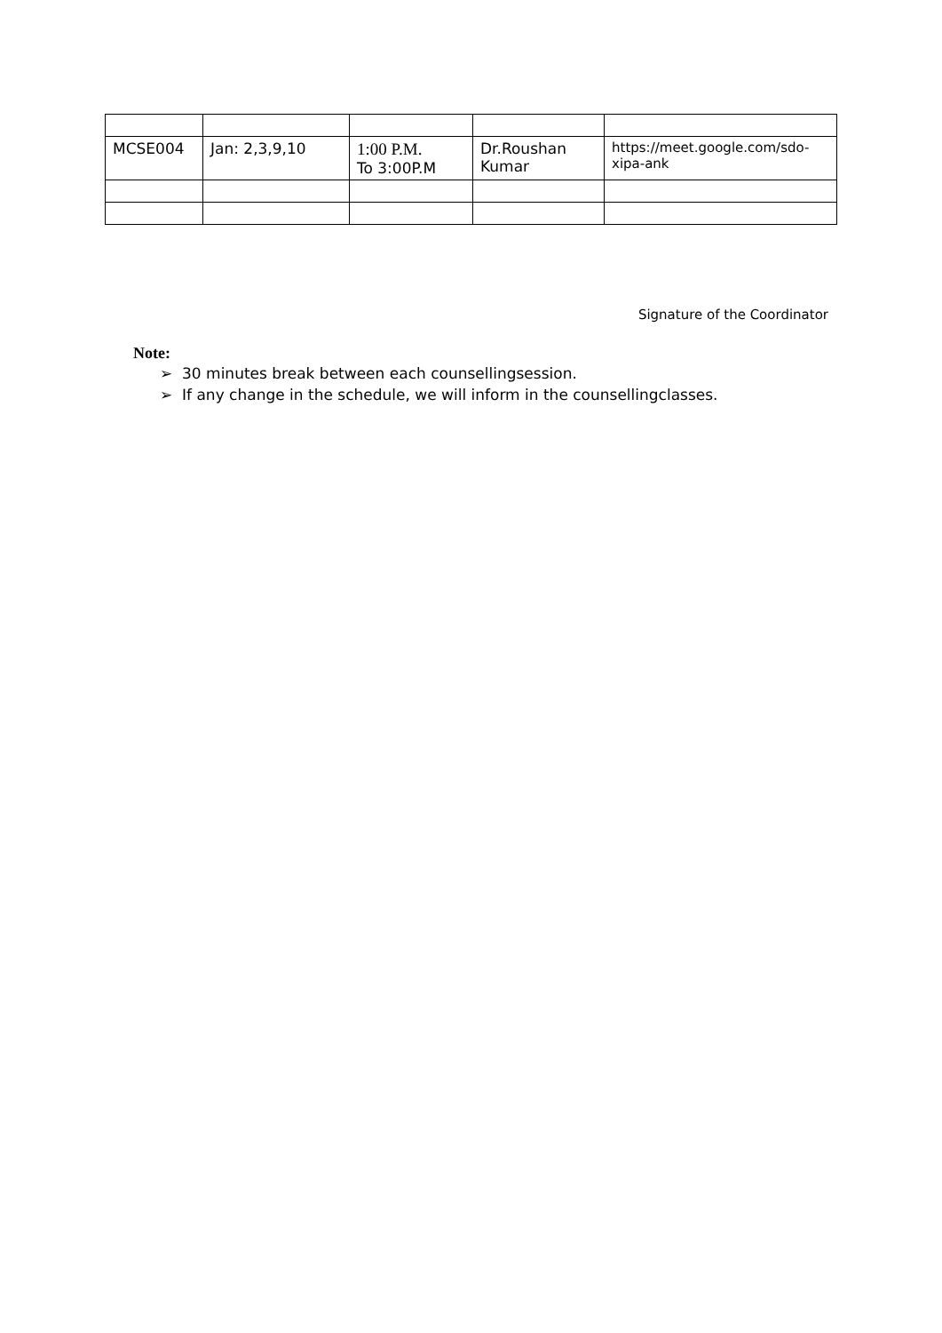| MCSE004 | Jan: 2,3,9,10 | 1:00 P.M. To 3:00P.M | Dr.Roushan Kumar | https://meet.google.com/sdo-xipa-ank |
Signature of the Coordinator
Note:
➢ 30 minutes break between each counsellingsession.
➢ If any change in the schedule, we will inform in the counsellingclasses.